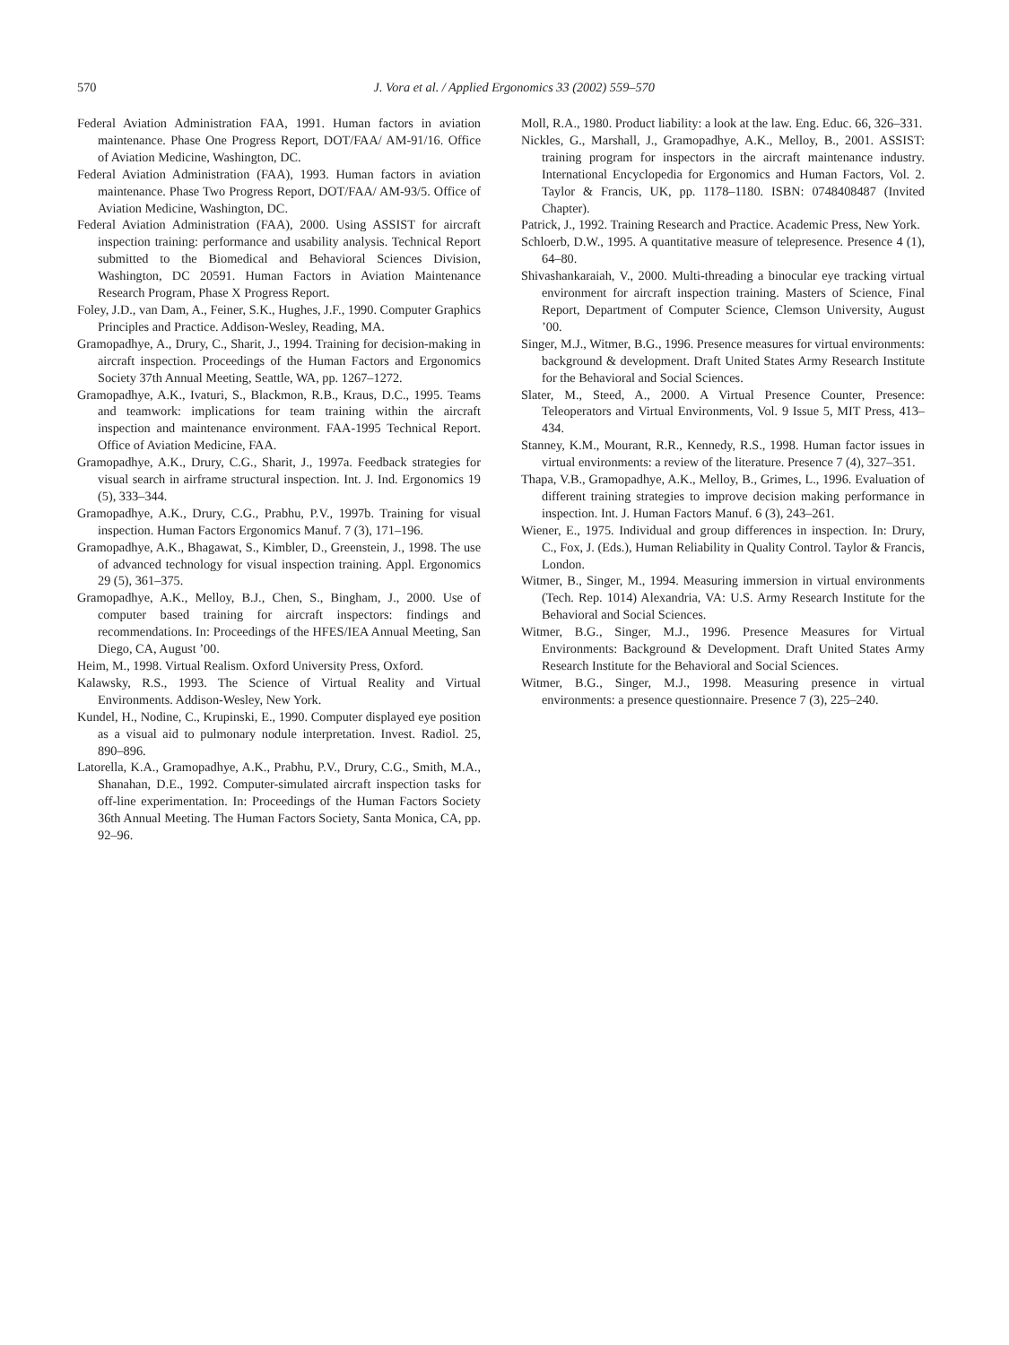570
J. Vora et al. / Applied Ergonomics 33 (2002) 559–570
Federal Aviation Administration FAA, 1991. Human factors in aviation maintenance. Phase One Progress Report, DOT/FAA/ AM-91/16. Office of Aviation Medicine, Washington, DC.
Federal Aviation Administration (FAA), 1993. Human factors in aviation maintenance. Phase Two Progress Report, DOT/FAA/ AM-93/5. Office of Aviation Medicine, Washington, DC.
Federal Aviation Administration (FAA), 2000. Using ASSIST for aircraft inspection training: performance and usability analysis. Technical Report submitted to the Biomedical and Behavioral Sciences Division, Washington, DC 20591. Human Factors in Aviation Maintenance Research Program, Phase X Progress Report.
Foley, J.D., van Dam, A., Feiner, S.K., Hughes, J.F., 1990. Computer Graphics Principles and Practice. Addison-Wesley, Reading, MA.
Gramopadhye, A., Drury, C., Sharit, J., 1994. Training for decision-making in aircraft inspection. Proceedings of the Human Factors and Ergonomics Society 37th Annual Meeting, Seattle, WA, pp. 1267–1272.
Gramopadhye, A.K., Ivaturi, S., Blackmon, R.B., Kraus, D.C., 1995. Teams and teamwork: implications for team training within the aircraft inspection and maintenance environment. FAA-1995 Technical Report. Office of Aviation Medicine, FAA.
Gramopadhye, A.K., Drury, C.G., Sharit, J., 1997a. Feedback strategies for visual search in airframe structural inspection. Int. J. Ind. Ergonomics 19 (5), 333–344.
Gramopadhye, A.K., Drury, C.G., Prabhu, P.V., 1997b. Training for visual inspection. Human Factors Ergonomics Manuf. 7 (3), 171–196.
Gramopadhye, A.K., Bhagawat, S., Kimbler, D., Greenstein, J., 1998. The use of advanced technology for visual inspection training. Appl. Ergonomics 29 (5), 361–375.
Gramopadhye, A.K., Melloy, B.J., Chen, S., Bingham, J., 2000. Use of computer based training for aircraft inspectors: findings and recommendations. In: Proceedings of the HFES/IEA Annual Meeting, San Diego, CA, August ’00.
Heim, M., 1998. Virtual Realism. Oxford University Press, Oxford.
Kalawsky, R.S., 1993. The Science of Virtual Reality and Virtual Environments. Addison-Wesley, New York.
Kundel, H., Nodine, C., Krupinski, E., 1990. Computer displayed eye position as a visual aid to pulmonary nodule interpretation. Invest. Radiol. 25, 890–896.
Latorella, K.A., Gramopadhye, A.K., Prabhu, P.V., Drury, C.G., Smith, M.A., Shanahan, D.E., 1992. Computer-simulated aircraft inspection tasks for off-line experimentation. In: Proceedings of the Human Factors Society 36th Annual Meeting. The Human Factors Society, Santa Monica, CA, pp. 92–96.
Moll, R.A., 1980. Product liability: a look at the law. Eng. Educ. 66, 326–331.
Nickles, G., Marshall, J., Gramopadhye, A.K., Melloy, B., 2001. ASSIST: training program for inspectors in the aircraft maintenance industry. International Encyclopedia for Ergonomics and Human Factors, Vol. 2. Taylor & Francis, UK, pp. 1178–1180. ISBN: 0748408487 (Invited Chapter).
Patrick, J., 1992. Training Research and Practice. Academic Press, New York.
Schloerb, D.W., 1995. A quantitative measure of telepresence. Presence 4 (1), 64–80.
Shivashankaraiah, V., 2000. Multi-threading a binocular eye tracking virtual environment for aircraft inspection training. Masters of Science, Final Report, Department of Computer Science, Clemson University, August ’00.
Singer, M.J., Witmer, B.G., 1996. Presence measures for virtual environments: background & development. Draft United States Army Research Institute for the Behavioral and Social Sciences.
Slater, M., Steed, A., 2000. A Virtual Presence Counter, Presence: Teleoperators and Virtual Environments, Vol. 9 Issue 5, MIT Press, 413–434.
Stanney, K.M., Mourant, R.R., Kennedy, R.S., 1998. Human factor issues in virtual environments: a review of the literature. Presence 7 (4), 327–351.
Thapa, V.B., Gramopadhye, A.K., Melloy, B., Grimes, L., 1996. Evaluation of different training strategies to improve decision making performance in inspection. Int. J. Human Factors Manuf. 6 (3), 243–261.
Wiener, E., 1975. Individual and group differences in inspection. In: Drury, C., Fox, J. (Eds.), Human Reliability in Quality Control. Taylor & Francis, London.
Witmer, B., Singer, M., 1994. Measuring immersion in virtual environments (Tech. Rep. 1014) Alexandria, VA: U.S. Army Research Institute for the Behavioral and Social Sciences.
Witmer, B.G., Singer, M.J., 1996. Presence Measures for Virtual Environments: Background & Development. Draft United States Army Research Institute for the Behavioral and Social Sciences.
Witmer, B.G., Singer, M.J., 1998. Measuring presence in virtual environments: a presence questionnaire. Presence 7 (3), 225–240.